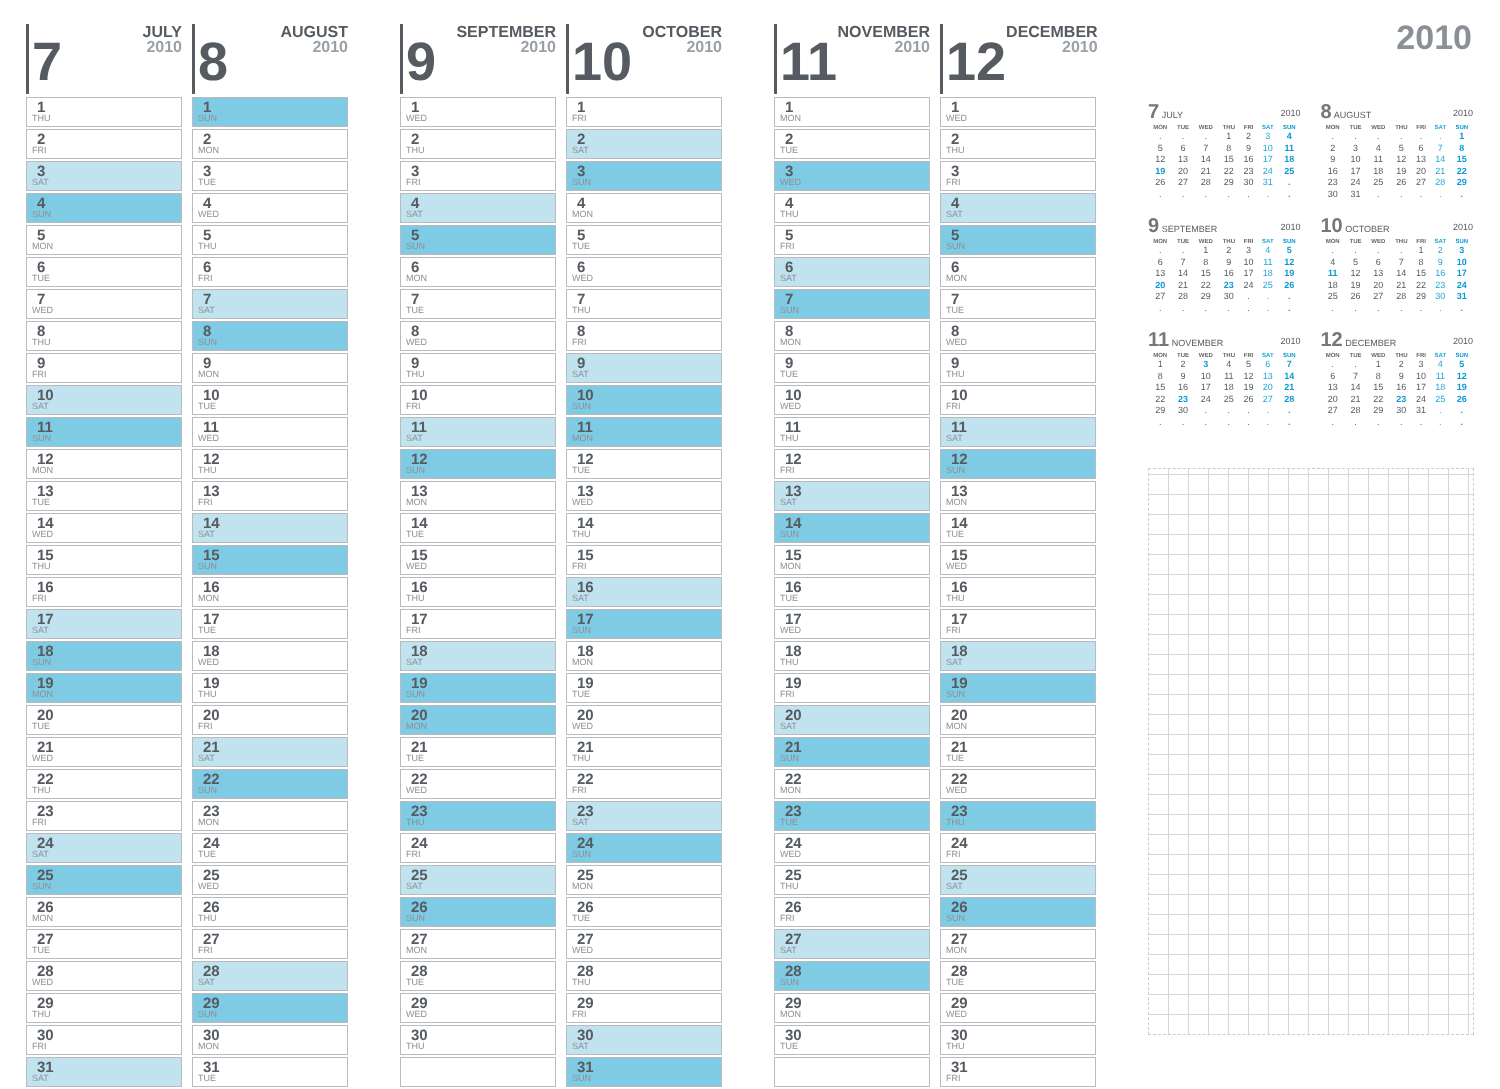7
JULY
2010
1
THU
2
FRI
3
SAT
4
SUN
5
MON
6
TUE
7
WED
8
THU
9
FRI
10
SAT
11
SUN
12
MON
13
TUE
14
WED
15
THU
16
FRI
17
SAT
18
SUN
19
MON
20
TUE
21
WED
22
THU
23
FRI
24
SAT
25
SUN
26
MON
27
TUE
28
WED
29
THU
30
FRI
31
SAT
8
AUGUST
2010
1
SUN
2
MON
3
TUE
4
WED
5
THU
6
FRI
7
SAT
8
SUN
9
MON
10
TUE
11
WED
12
THU
13
FRI
14
SAT
15
SUN
16
MON
17
TUE
18
WED
19
THU
20
FRI
21
SAT
22
SUN
23
MON
24
TUE
25
WED
26
THU
27
FRI
28
SAT
29
SUN
30
MON
31
TUE
9
SEPTEMBER
2010
1
WED
2
THU
3
FRI
4
SAT
5
SUN
6
MON
7
TUE
8
WED
9
THU
10
FRI
11
SAT
12
SUN
13
MON
14
TUE
15
WED
16
THU
17
FRI
18
SAT
19
SUN
20
MON
21
TUE
22
WED
23
THU
24
FRI
25
SAT
26
SUN
27
MON
28
TUE
29
WED
30
THU
10
OCTOBER
2010
1
FRI
2
SAT
3
SUN
4
MON
5
TUE
6
WED
7
THU
8
FRI
9
SAT
10
SUN
11
MON
12
TUE
13
WED
14
THU
15
FRI
16
SAT
17
SUN
18
MON
19
TUE
20
WED
21
THU
22
FRI
23
SAT
24
SUN
25
MON
26
TUE
27
WED
28
THU
29
FRI
30
SAT
31
SUN
11
NOVEMBER
2010
1
MON
2
TUE
3
WED
4
THU
5
FRI
6
SAT
7
SUN
8
MON
9
TUE
10
WED
11
THU
12
FRI
13
SAT
14
SUN
15
MON
16
TUE
17
WED
18
THU
19
FRI
20
SAT
21
SUN
22
MON
23
TUE
24
WED
25
THU
26
FRI
27
SAT
28
SUN
29
MON
30
TUE
12
DECEMBER
2010
1
WED
2
THU
3
FRI
4
SAT
5
SUN
6
MON
7
TUE
8
WED
9
THU
10
FRI
11
SAT
12
SUN
13
MON
14
TUE
15
WED
16
THU
17
FRI
18
SAT
19
SUN
20
MON
21
TUE
22
WED
23
THU
24
FRI
25
SAT
26
SUN
27
MON
28
TUE
29
WED
30
THU
31
FRI
2010
7 JULY 2010
| MON | TUE | WED | THU | FRI | SAT | SUN |
| --- | --- | --- | --- | --- | --- | --- |
| . | . | . | 1 | 2 | 3 | 4 |
| 5 | 6 | 7 | 8 | 9 | 10 | 11 |
| 12 | 13 | 14 | 15 | 16 | 17 | 18 |
| 19 | 20 | 21 | 22 | 23 | 24 | 25 |
| 26 | 27 | 28 | 29 | 30 | 31 | . |
| . | . | . | . | . | . | . |
8 AUGUST 2010
| MON | TUE | WED | THU | FRI | SAT | SUN |
| --- | --- | --- | --- | --- | --- | --- |
| . | . | . | . | . | . | 1 |
| 2 | 3 | 4 | 5 | 6 | 7 | 8 |
| 9 | 10 | 11 | 12 | 13 | 14 | 15 |
| 16 | 17 | 18 | 19 | 20 | 21 | 22 |
| 23 | 24 | 25 | 26 | 27 | 28 | 29 |
| 30 | 31 | . | . | . | . | . |
9 SEPTEMBER 2010
| MON | TUE | WED | THU | FRI | SAT | SUN |
| --- | --- | --- | --- | --- | --- | --- |
| . | . | 1 | 2 | 3 | 4 | 5 |
| 6 | 7 | 8 | 9 | 10 | 11 | 12 |
| 13 | 14 | 15 | 16 | 17 | 18 | 19 |
| 20 | 21 | 22 | 23 | 24 | 25 | 26 |
| 27 | 28 | 29 | 30 | . | . | . |
| . | . | . | . | . | . | . |
10 OCTOBER 2010
| MON | TUE | WED | THU | FRI | SAT | SUN |
| --- | --- | --- | --- | --- | --- | --- |
| . | . | . | . | 1 | 2 | 3 |
| 4 | 5 | 6 | 7 | 8 | 9 | 10 |
| 11 | 12 | 13 | 14 | 15 | 16 | 17 |
| 18 | 19 | 20 | 21 | 22 | 23 | 24 |
| 25 | 26 | 27 | 28 | 29 | 30 | 31 |
| . | . | . | . | . | . | . |
11 NOVEMBER 2010
| MON | TUE | WED | THU | FRI | SAT | SUN |
| --- | --- | --- | --- | --- | --- | --- |
| 1 | 2 | 3 | 4 | 5 | 6 | 7 |
| 8 | 9 | 10 | 11 | 12 | 13 | 14 |
| 15 | 16 | 17 | 18 | 19 | 20 | 21 |
| 22 | 23 | 24 | 25 | 26 | 27 | 28 |
| 29 | 30 | . | . | . | . | . |
| . | . | . | . | . | . | . |
12 DECEMBER 2010
| MON | TUE | WED | THU | FRI | SAT | SUN |
| --- | --- | --- | --- | --- | --- | --- |
| . | . | 1 | 2 | 3 | 4 | 5 |
| 6 | 7 | 8 | 9 | 10 | 11 | 12 |
| 13 | 14 | 15 | 16 | 17 | 18 | 19 |
| 20 | 21 | 22 | 23 | 24 | 25 | 26 |
| 27 | 28 | 29 | 30 | 31 | . | . |
| . | . | . | . | . | . | . |